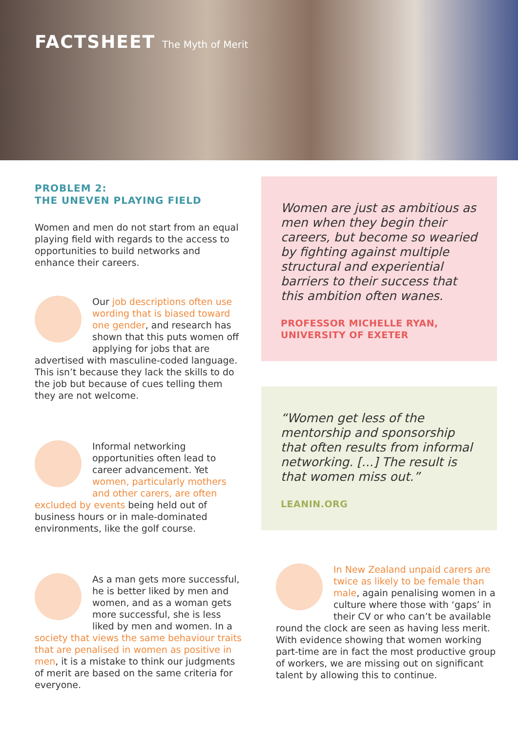FACTSHEET The Myth of Merit
PROBLEM 2:
THE UNEVEN PLAYING FIELD
Women and men do not start from an equal playing field with regards to the access to opportunities to build networks and enhance their careers.
Our job descriptions often use wording that is biased toward one gender, and research has shown that this puts women off applying for jobs that are advertised with masculine-coded language. This isn’t because they lack the skills to do the job but because of cues telling them they are not welcome.
Informal networking opportunities often lead to career advancement. Yet women, particularly mothers and other carers, are often excluded by events being held out of business hours or in male-dominated environments, like the golf course.
As a man gets more successful, he is better liked by men and women, and as a woman gets more successful, she is less liked by men and women. In a society that views the same behaviour traits that are penalised in women as positive in men, it is a mistake to think our judgments of merit are based on the same criteria for everyone.
Women are just as ambitious as men when they begin their careers, but become so wearied by fighting against multiple structural and experiential barriers to their success that this ambition often wanes.
PROFESSOR MICHELLE RYAN,
UNIVERSITY OF EXETER
“Women get less of the mentorship and sponsorship that often results from informal networking. [...] The result is that women miss out.”
LEANIN.ORG
In New Zealand unpaid carers are twice as likely to be female than male, again penalising women in a culture where those with ‘gaps’ in their CV or who can’t be available round the clock are seen as having less merit. With evidence showing that women working part-time are in fact the most productive group of workers, we are missing out on significant talent by allowing this to continue.